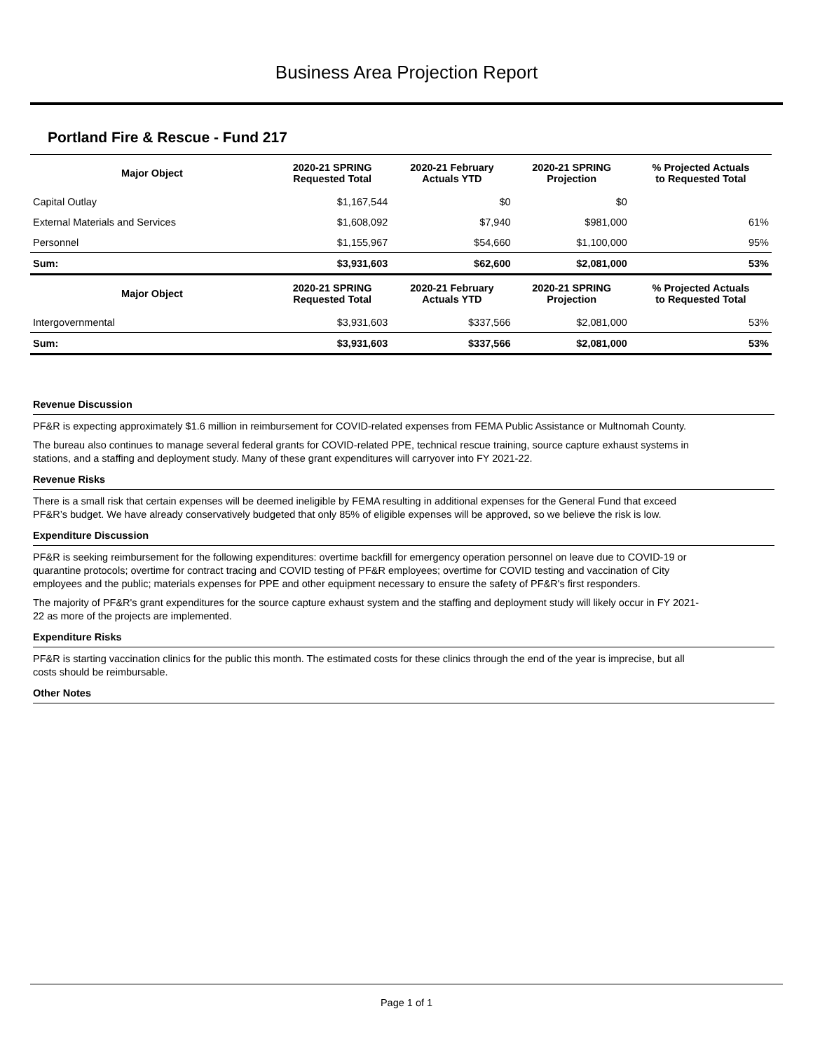Business Area Projection Report
Portland Fire & Rescue - Fund 217
| Major Object | 2020-21 SPRING Requested Total | 2020-21 February Actuals YTD | 2020-21 SPRING Projection | % Projected Actuals to Requested Total |
| --- | --- | --- | --- | --- |
| Capital Outlay | $1,167,544 | $0 | $0 | |
| External Materials and Services | $1,608,092 | $7,940 | $981,000 | 61% |
| Personnel | $1,155,967 | $54,660 | $1,100,000 | 95% |
| Sum: | $3,931,603 | $62,600 | $2,081,000 | 53% |
| Major Object | 2020-21 SPRING Requested Total | 2020-21 February Actuals YTD | 2020-21 SPRING Projection | % Projected Actuals to Requested Total |
| Intergovernmental | $3,931,603 | $337,566 | $2,081,000 | 53% |
| Sum: | $3,931,603 | $337,566 | $2,081,000 | 53% |
Revenue Discussion
PF&R is expecting approximately $1.6 million in reimbursement for COVID-related expenses from FEMA Public Assistance or Multnomah County.
The bureau also continues to manage several federal grants for COVID-related PPE, technical rescue training, source capture exhaust systems in stations, and a staffing and deployment study. Many of these grant expenditures will carryover into FY 2021-22.
Revenue Risks
There is a small risk that certain expenses will be deemed ineligible by FEMA resulting in additional expenses for the General Fund that exceed PF&R’s budget. We have already conservatively budgeted that only 85% of eligible expenses will be approved, so we believe the risk is low.
Expenditure Discussion
PF&R is seeking reimbursement for the following expenditures: overtime backfill for emergency operation personnel on leave due to COVID-19 or quarantine protocols; overtime for contract tracing and COVID testing of PF&R employees; overtime for COVID testing and vaccination of City employees and the public; materials expenses for PPE and other equipment necessary to ensure the safety of PF&R's first responders.
The majority of PF&R's grant expenditures for the source capture exhaust system and the staffing and deployment study will likely occur in FY 2021-22 as more of the projects are implemented.
Expenditure Risks
PF&R is starting vaccination clinics for the public this month. The estimated costs for these clinics through the end of the year is imprecise, but all costs should be reimbursable.
Other Notes
Page 1 of 1